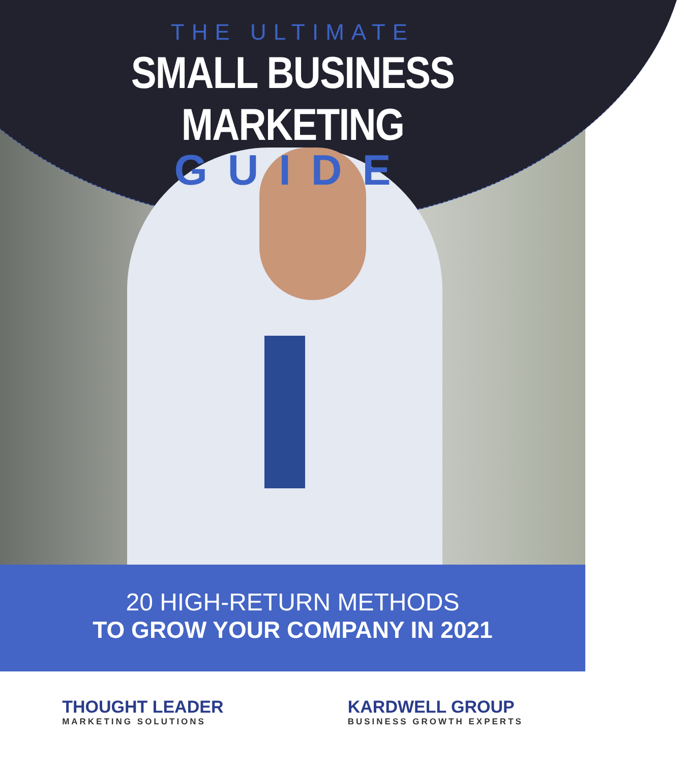THE ULTIMATE
SMALL BUSINESS MARKETING
GUIDE
20 HIGH-RETURN METHODS
TO GROW YOUR COMPANY IN 2021
THOUGHT LEADER
MARKETING SOLUTIONS
KARDWELL GROUP
BUSINESS GROWTH EXPERTS